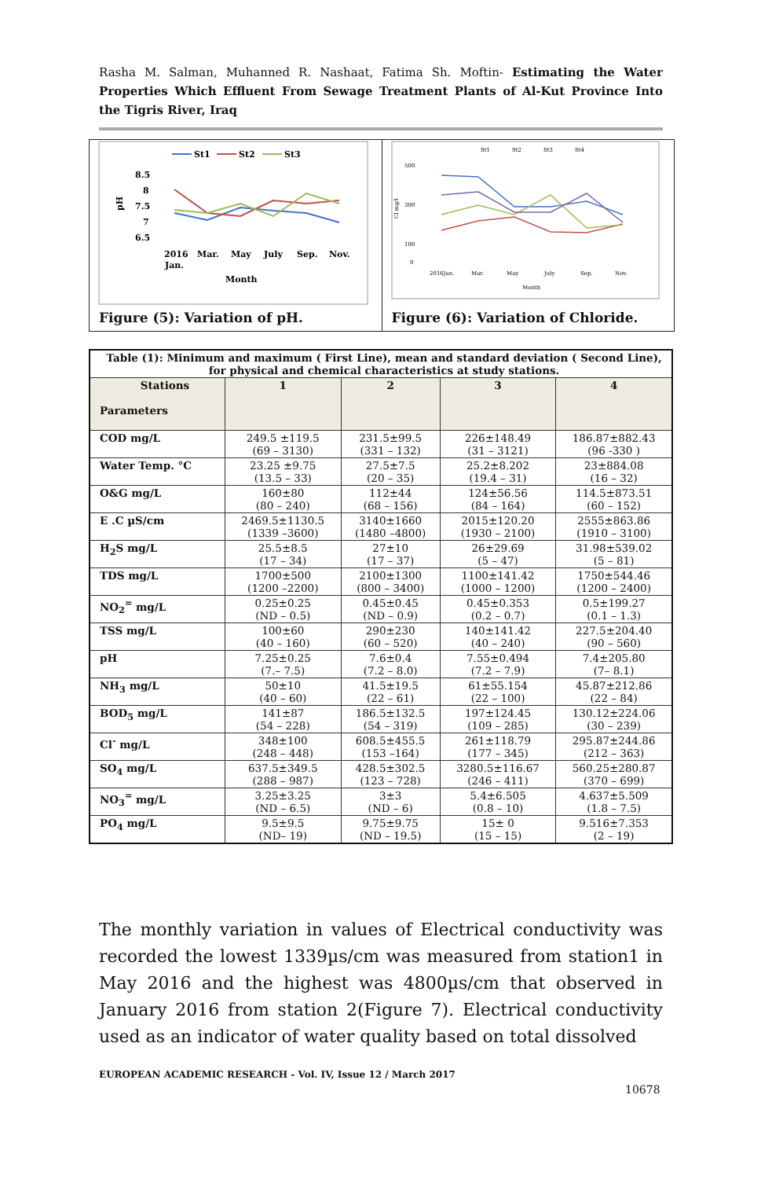Rasha M. Salman, Muhanned R. Nashaat, Fatima Sh. Moftin- Estimating the Water Properties Which Effluent From Sewage Treatment Plants of Al-Kut Province Into the Tigris River, Iraq
St1
St2
St3
8.5
8
7.5
7
6.5
pH
2016
Jan.
Mar.
May
July
Sep.
Nov.
Month
Figure (5): Variation of pH.
St1
St2
St3
St4
500
300
100
0
Cl mg/l
2016Jan.
Mar.
May
July
Sep.
Nov.
Month
Figure (6): Variation of Chloride.
| Table (1): Minimum and maximum ( First Line), mean and standard deviation ( Second Line), for physical and chemical characteristics at study stations. | | | | |
| Stations Parameters | 1 | 2 | 3 | 4 |
| COD mg/L | 249.5 ±119.5 (69 – 3130) | 231.5±99.5 (331 – 132) | 226±148.49 (31 – 3121) | 186.87±882.43 (96 -330 ) |
| Water Temp. °C | 23.25 ±9.75 (13.5 – 33) | 27.5±7.5 (20 – 35) | 25.2±8.202 (19.4 – 31) | 23±884.08 (16 – 32) |
| O&G mg/L | 160±80 (80 – 240) | 112±44 (68 – 156) | 124±56.56 (84 – 164) | 114.5±873.51 (60 – 152) |
| E .C µS/cm | 2469.5±1130.5 (1339 –3600) | 3140±1660 (1480 –4800) | 2015±120.20 (1930 – 2100) | 2555±863.86 (1910 – 3100) |
| H<sub>2</sub>S mg/L | 25.5±8.5 (17 – 34) | 27±10 (17 – 37) | 26±29.69 (5 – 47) | 31.98±539.02 (5 – 81) |
| TDS mg/L | 1700±500 (1200 –2200) | 2100±1300 (800 – 3400) | 1100±141.42 (1000 – 1200) | 1750±544.46 (1200 – 2400) |
| NO<sub>2</sub><sup>=</sup> mg/L | 0.25±0.25 (ND – 0.5) | 0.45±0.45 (ND – 0.9) | 0.45±0.353 (0.2 – 0.7) | 0.5±199.27 (0.1 – 1.3) |
| TSS mg/L | 100±60 (40 – 160) | 290±230 (60 – 520) | 140±141.42 (40 – 240) | 227.5±204.40 (90 – 560) |
| pH | 7.25±0.25 (7.– 7.5) | 7.6±0.4 (7.2 – 8.0) | 7.55±0.494 (7.2 – 7.9) | 7.4±205.80 (7– 8.1) |
| NH<sub>3</sub> mg/L | 50±10 (40 – 60) | 41.5±19.5 (22 – 61) | 61±55.154 (22 – 100) | 45.87±212.86 (22 – 84) |
| BOD<sub>5</sub> mg/L | 141±87 (54 – 228) | 186.5±132.5 (54 – 319) | 197±124.45 (109 – 285) | 130.12±224.06 (30 – 239) |
| Cl<sup>-</sup> mg/L | 348±100 (248 – 448) | 608.5±455.5 (153 –164) | 261±118.79 (177 – 345) | 295.87±244.86 (212 – 363) |
| SO<sub>4</sub> mg/L | 637.5±349.5 (288 – 987) | 428.5±302.5 (123 – 728) | 3280.5±116.67 (246 – 411) | 560.25±280.87 (370 – 699) |
| NO<sub>3</sub><sup>=</sup> mg/L | 3.25±3.25 (ND – 6.5) | 3±3 (ND – 6) | 5.4±6.505 (0.8 – 10) | 4.637±5.509 (1.8 – 7.5) |
| PO<sub>4</sub> mg/L | 9.5±9.5 (ND– 19) | 9.75±9.75 (ND – 19.5) | 15± 0 (15 – 15) | 9.516±7.353 (2 – 19) |
The monthly variation in values of Electrical conductivity was recorded the lowest 1339µs/cm was measured from station1 in May 2016 and the highest was 4800µs/cm that observed in January 2016 from station 2(Figure 7). Electrical conductivity used as an indicator of water quality based on total dissolved
EUROPEAN ACADEMIC RESEARCH - Vol. IV, Issue 12 / March 2017
10678